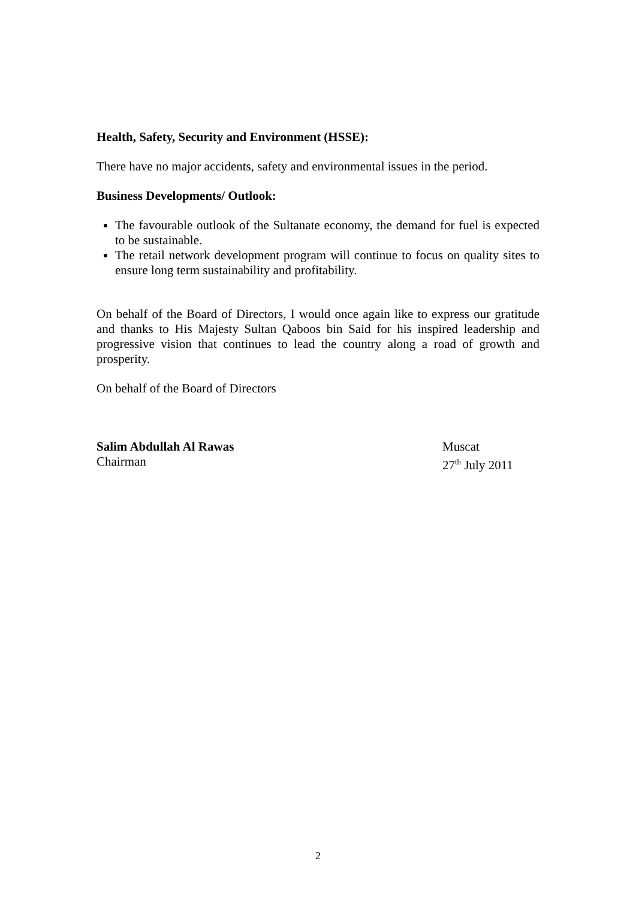Health, Safety, Security and Environment (HSSE):
There have no major accidents, safety and environmental issues in the period.
Business Developments/ Outlook:
The favourable outlook of the Sultanate economy, the demand for fuel is expected to be sustainable.
The retail network development program will continue to focus on quality sites to ensure long term sustainability and profitability.
On behalf of the Board of Directors, I would once again like to express our gratitude and thanks to His Majesty Sultan Qaboos bin Said for his inspired leadership and progressive vision that continues to lead the country along a road of growth and prosperity.
On behalf of the Board of Directors
Salim Abdullah Al Rawas
Chairman
Muscat
27<sup>th</sup> July 2011
2